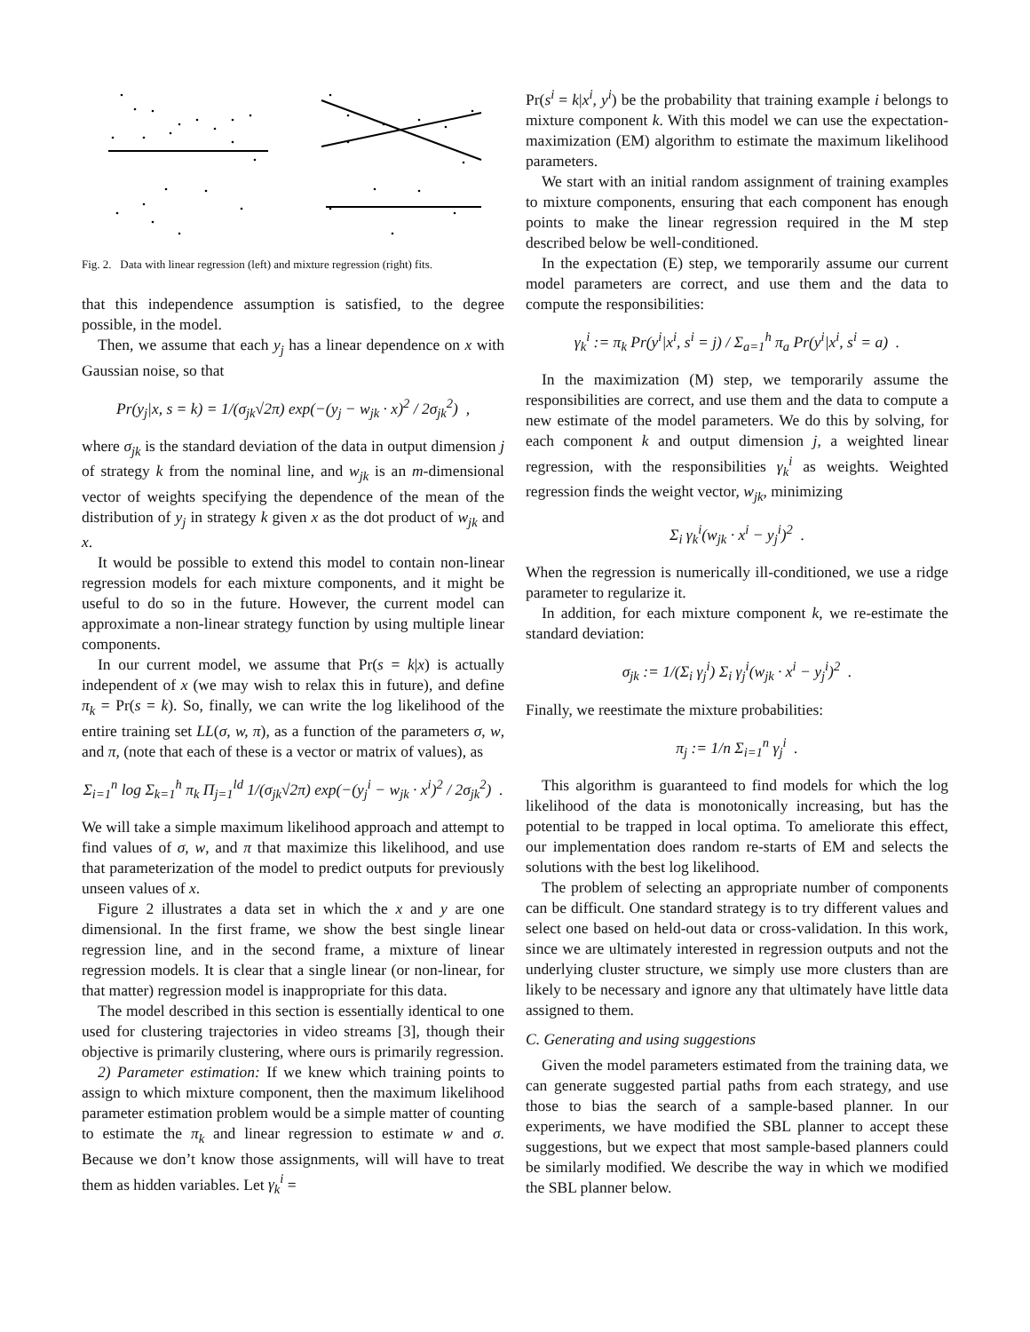Fig. 2. Data with linear regression (left) and mixture regression (right) fits.
that this independence assumption is satisfied, to the degree possible, in the model.
Then, we assume that each y<sub>j</sub> has a linear dependence on x with Gaussian noise, so that
Pr(y<sub>j</sub>|x, s = k) = 1/(σ<sub>jk</sub>√2π) exp(−(y<sub>j</sub> − w<sub>jk</sub> · x)<sup>2</sup> / 2σ<sub>jk</sub><sup>2</sup>) ,
where σ<sub>jk</sub> is the standard deviation of the data in output dimension j of strategy k from the nominal line, and w<sub>jk</sub> is an m-dimensional vector of weights specifying the dependence of the mean of the distribution of y<sub>j</sub> in strategy k given x as the dot product of w<sub>jk</sub> and x.
It would be possible to extend this model to contain non-linear regression models for each mixture components, and it might be useful to do so in the future. However, the current model can approximate a non-linear strategy function by using multiple linear components.
In our current model, we assume that Pr(s = k|x) is actually independent of x (we may wish to relax this in future), and define π<sub>k</sub> = Pr(s = k). So, finally, we can write the log likelihood of the entire training set LL(σ, w, π), as a function of the parameters σ, w, and π, (note that each of these is a vector or matrix of values), as
Σ<sub>i=1</sub><sup>n</sup> log Σ<sub>k=1</sub><sup>h</sup> π<sub>k</sub> Π<sub>j=1</sub><sup>ld</sup> 1/(σ<sub>jk</sub>√2π) exp(−(y<sub>j</sub><sup>i</sup> − w<sub>jk</sub> · x<sup>i</sup>)<sup>2</sup> / 2σ<sub>jk</sub><sup>2</sup>) .
We will take a simple maximum likelihood approach and attempt to find values of σ, w, and π that maximize this likelihood, and use that parameterization of the model to predict outputs for previously unseen values of x.
Figure 2 illustrates a data set in which the x and y are one dimensional. In the first frame, we show the best single linear regression line, and in the second frame, a mixture of linear regression models. It is clear that a single linear (or non-linear, for that matter) regression model is inappropriate for this data.
The model described in this section is essentially identical to one used for clustering trajectories in video streams [3], though their objective is primarily clustering, where ours is primarily regression.
2) Parameter estimation: If we knew which training points to assign to which mixture component, then the maximum likelihood parameter estimation problem would be a simple matter of counting to estimate the π<sub>k</sub> and linear regression to estimate w and σ. Because we don’t know those assignments, will will have to treat them as hidden variables. Let γ<sub>k</sub><sup>i</sup> =
Pr(s<sup>i</sup> = k|x<sup>i</sup>, y<sup>i</sup>) be the probability that training example i belongs to mixture component k. With this model we can use the expectation-maximization (EM) algorithm to estimate the maximum likelihood parameters.
We start with an initial random assignment of training examples to mixture components, ensuring that each component has enough points to make the linear regression required in the M step described below be well-conditioned.
In the expectation (E) step, we temporarily assume our current model parameters are correct, and use them and the data to compute the responsibilities:
γ<sub>k</sub><sup>i</sup> := π<sub>k</sub> Pr(y<sup>i</sup>|x<sup>i</sup>, s<sup>i</sup> = j) / Σ<sub>a=1</sub><sup>h</sup> π<sub>a</sub> Pr(y<sup>i</sup>|x<sup>i</sup>, s<sup>i</sup> = a) .
In the maximization (M) step, we temporarily assume the responsibilities are correct, and use them and the data to compute a new estimate of the model parameters. We do this by solving, for each component k and output dimension j, a weighted linear regression, with the responsibilities γ<sub>k</sub><sup>i</sup> as weights. Weighted regression finds the weight vector, w<sub>jk</sub>, minimizing
Σ<sub>i</sub> γ<sub>k</sub><sup>i</sup>(w<sub>jk</sub> · x<sup>i</sup> − y<sub>j</sub><sup>i</sup>)<sup>2</sup> .
When the regression is numerically ill-conditioned, we use a ridge parameter to regularize it.
In addition, for each mixture component k, we re-estimate the standard deviation:
σ<sub>jk</sub> := 1/(Σ<sub>i</sub> γ<sub>j</sub><sup>i</sup>) Σ<sub>i</sub> γ<sub>j</sub><sup>i</sup>(w<sub>jk</sub> · x<sup>i</sup> − y<sub>j</sub><sup>i</sup>)<sup>2</sup> .
Finally, we reestimate the mixture probabilities:
π<sub>j</sub> := 1/n Σ<sub>i=1</sub><sup>n</sup> γ<sub>j</sub><sup>i</sup> .
This algorithm is guaranteed to find models for which the log likelihood of the data is monotonically increasing, but has the potential to be trapped in local optima. To ameliorate this effect, our implementation does random re-starts of EM and selects the solutions with the best log likelihood.
The problem of selecting an appropriate number of components can be difficult. One standard strategy is to try different values and select one based on held-out data or cross-validation. In this work, since we are ultimately interested in regression outputs and not the underlying cluster structure, we simply use more clusters than are likely to be necessary and ignore any that ultimately have little data assigned to them.
C. Generating and using suggestions
Given the model parameters estimated from the training data, we can generate suggested partial paths from each strategy, and use those to bias the search of a sample-based planner. In our experiments, we have modified the SBL planner to accept these suggestions, but we expect that most sample-based planners could be similarly modified. We describe the way in which we modified the SBL planner below.